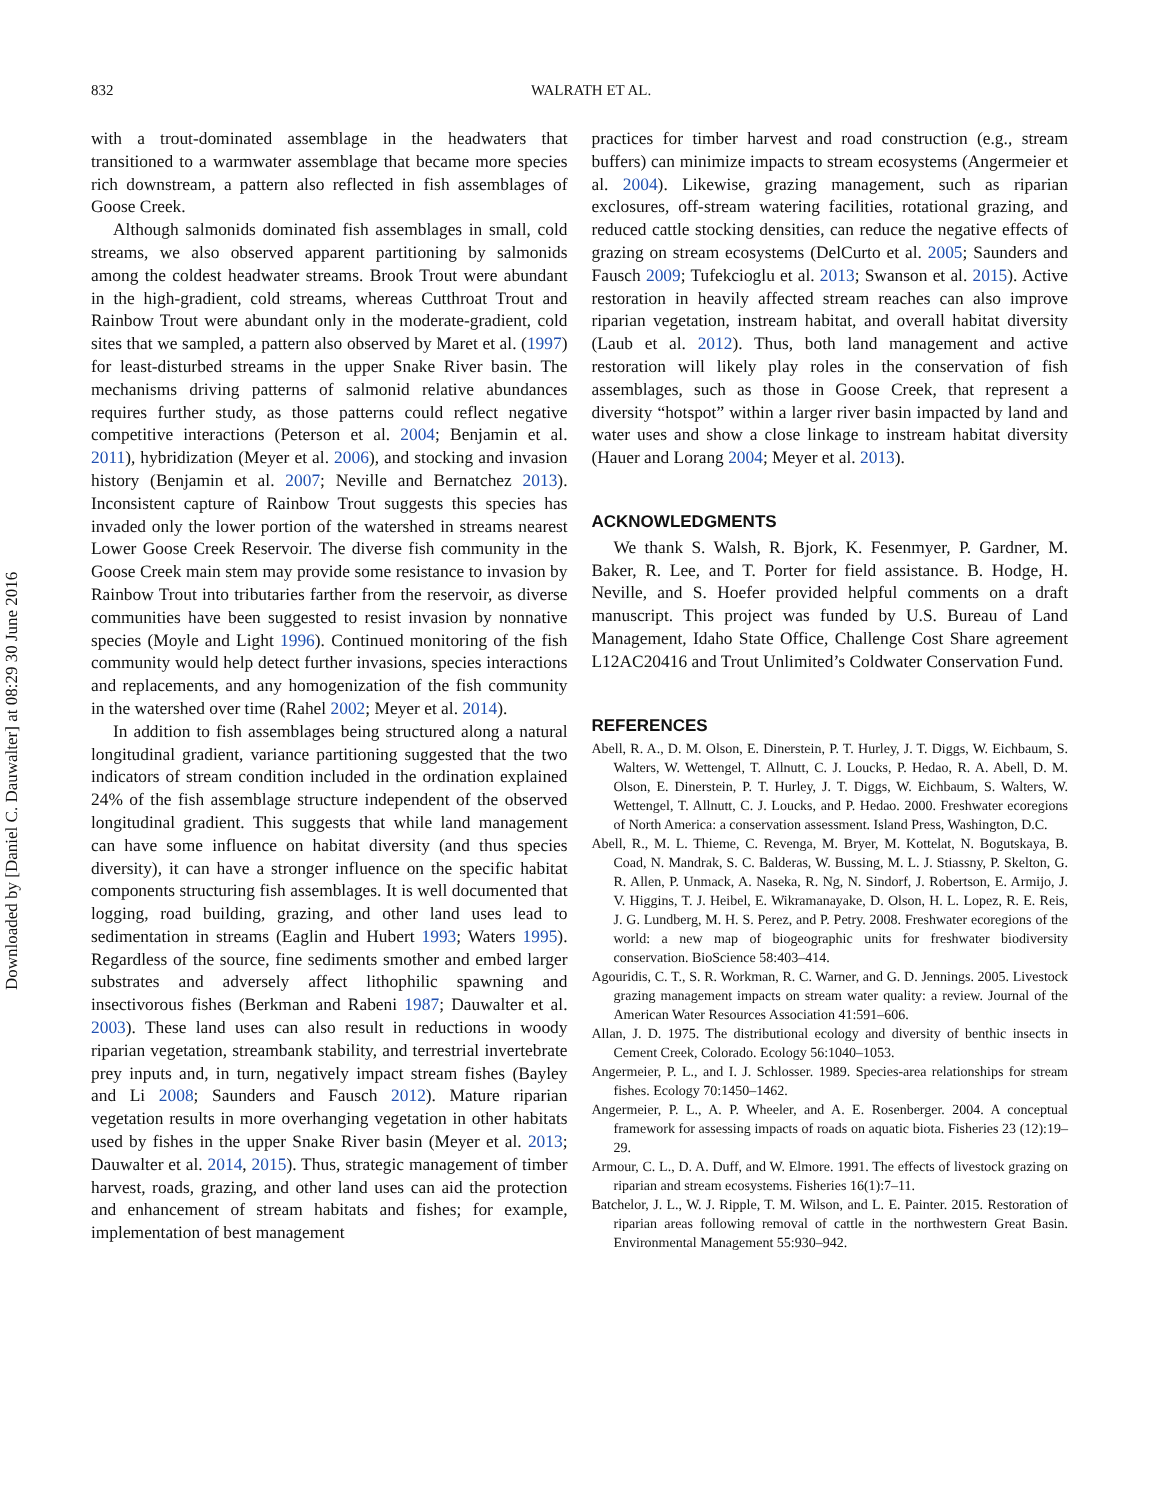Downloaded by [Daniel C. Dauwalter] at 08:29 30 June 2016
832 WALRATH ET AL.
with a trout-dominated assemblage in the headwaters that transitioned to a warmwater assemblage that became more species rich downstream, a pattern also reflected in fish assemblages of Goose Creek.
Although salmonids dominated fish assemblages in small, cold streams, we also observed apparent partitioning by salmonids among the coldest headwater streams. Brook Trout were abundant in the high-gradient, cold streams, whereas Cutthroat Trout and Rainbow Trout were abundant only in the moderate-gradient, cold sites that we sampled, a pattern also observed by Maret et al. (1997) for least-disturbed streams in the upper Snake River basin. The mechanisms driving patterns of salmonid relative abundances requires further study, as those patterns could reflect negative competitive interactions (Peterson et al. 2004; Benjamin et al. 2011), hybridization (Meyer et al. 2006), and stocking and invasion history (Benjamin et al. 2007; Neville and Bernatchez 2013). Inconsistent capture of Rainbow Trout suggests this species has invaded only the lower portion of the watershed in streams nearest Lower Goose Creek Reservoir. The diverse fish community in the Goose Creek main stem may provide some resistance to invasion by Rainbow Trout into tributaries farther from the reservoir, as diverse communities have been suggested to resist invasion by nonnative species (Moyle and Light 1996). Continued monitoring of the fish community would help detect further invasions, species interactions and replacements, and any homogenization of the fish community in the watershed over time (Rahel 2002; Meyer et al. 2014).
In addition to fish assemblages being structured along a natural longitudinal gradient, variance partitioning suggested that the two indicators of stream condition included in the ordination explained 24% of the fish assemblage structure independent of the observed longitudinal gradient. This suggests that while land management can have some influence on habitat diversity (and thus species diversity), it can have a stronger influence on the specific habitat components structuring fish assemblages. It is well documented that logging, road building, grazing, and other land uses lead to sedimentation in streams (Eaglin and Hubert 1993; Waters 1995). Regardless of the source, fine sediments smother and embed larger substrates and adversely affect lithophilic spawning and insectivorous fishes (Berkman and Rabeni 1987; Dauwalter et al. 2003). These land uses can also result in reductions in woody riparian vegetation, streambank stability, and terrestrial invertebrate prey inputs and, in turn, negatively impact stream fishes (Bayley and Li 2008; Saunders and Fausch 2012). Mature riparian vegetation results in more overhanging vegetation in other habitats used by fishes in the upper Snake River basin (Meyer et al. 2013; Dauwalter et al. 2014, 2015). Thus, strategic management of timber harvest, roads, grazing, and other land uses can aid the protection and enhancement of stream habitats and fishes; for example, implementation of best management
practices for timber harvest and road construction (e.g., stream buffers) can minimize impacts to stream ecosystems (Angermeier et al. 2004). Likewise, grazing management, such as riparian exclosures, off-stream watering facilities, rotational grazing, and reduced cattle stocking densities, can reduce the negative effects of grazing on stream ecosystems (DelCurto et al. 2005; Saunders and Fausch 2009; Tufekcioglu et al. 2013; Swanson et al. 2015). Active restoration in heavily affected stream reaches can also improve riparian vegetation, instream habitat, and overall habitat diversity (Laub et al. 2012). Thus, both land management and active restoration will likely play roles in the conservation of fish assemblages, such as those in Goose Creek, that represent a diversity “hotspot” within a larger river basin impacted by land and water uses and show a close linkage to instream habitat diversity (Hauer and Lorang 2004; Meyer et al. 2013).
ACKNOWLEDGMENTS
We thank S. Walsh, R. Bjork, K. Fesenmyer, P. Gardner, M. Baker, R. Lee, and T. Porter for field assistance. B. Hodge, H. Neville, and S. Hoefer provided helpful comments on a draft manuscript. This project was funded by U.S. Bureau of Land Management, Idaho State Office, Challenge Cost Share agreement L12AC20416 and Trout Unlimited’s Coldwater Conservation Fund.
REFERENCES
Abell, R. A., D. M. Olson, E. Dinerstein, P. T. Hurley, J. T. Diggs, W. Eichbaum, S. Walters, W. Wettengel, T. Allnutt, C. J. Loucks, P. Hedao, R. A. Abell, D. M. Olson, E. Dinerstein, P. T. Hurley, J. T. Diggs, W. Eichbaum, S. Walters, W. Wettengel, T. Allnutt, C. J. Loucks, and P. Hedao. 2000. Freshwater ecoregions of North America: a conservation assessment. Island Press, Washington, D.C.
Abell, R., M. L. Thieme, C. Revenga, M. Bryer, M. Kottelat, N. Bogutskaya, B. Coad, N. Mandrak, S. C. Balderas, W. Bussing, M. L. J. Stiassny, P. Skelton, G. R. Allen, P. Unmack, A. Naseka, R. Ng, N. Sindorf, J. Robertson, E. Armijo, J. V. Higgins, T. J. Heibel, E. Wikramanayake, D. Olson, H. L. Lopez, R. E. Reis, J. G. Lundberg, M. H. S. Perez, and P. Petry. 2008. Freshwater ecoregions of the world: a new map of biogeographic units for freshwater biodiversity conservation. BioScience 58:403–414.
Agouridis, C. T., S. R. Workman, R. C. Warner, and G. D. Jennings. 2005. Livestock grazing management impacts on stream water quality: a review. Journal of the American Water Resources Association 41:591–606.
Allan, J. D. 1975. The distributional ecology and diversity of benthic insects in Cement Creek, Colorado. Ecology 56:1040–1053.
Angermeier, P. L., and I. J. Schlosser. 1989. Species-area relationships for stream fishes. Ecology 70:1450–1462.
Angermeier, P. L., A. P. Wheeler, and A. E. Rosenberger. 2004. A conceptual framework for assessing impacts of roads on aquatic biota. Fisheries 23 (12):19–29.
Armour, C. L., D. A. Duff, and W. Elmore. 1991. The effects of livestock grazing on riparian and stream ecosystems. Fisheries 16(1):7–11.
Batchelor, J. L., W. J. Ripple, T. M. Wilson, and L. E. Painter. 2015. Restoration of riparian areas following removal of cattle in the northwestern Great Basin. Environmental Management 55:930–942.